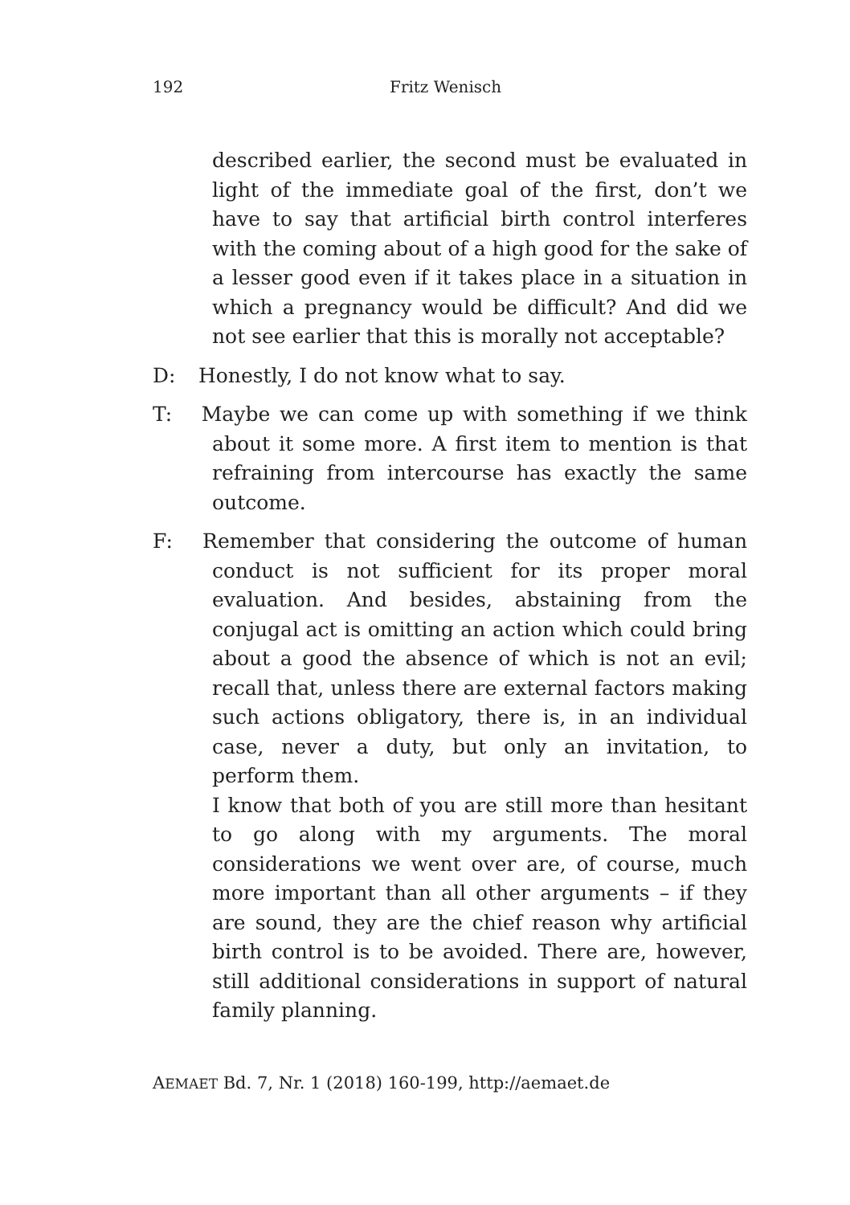192 Fritz Wenisch
described earlier, the second must be evaluated in light of the immediate goal of the first, don’t we have to say that artificial birth control interferes with the coming about of a high good for the sake of a lesser good even if it takes place in a situation in which a pregnancy would be difficult? And did we not see earlier that this is morally not acceptable?
D: Honestly, I do not know what to say.
T: Maybe we can come up with something if we think about it some more. A first item to mention is that refraining from intercourse has exactly the same outcome.
F: Remember that considering the outcome of human conduct is not sufficient for its proper moral evaluation. And besides, abstaining from the conjugal act is omitting an action which could bring about a good the absence of which is not an evil; recall that, unless there are external factors making such actions obligatory, there is, in an individual case, never a duty, but only an invitation, to perform them.
I know that both of you are still more than hesitant to go along with my arguments. The moral considerations we went over are, of course, much more important than all other arguments – if they are sound, they are the chief reason why artificial birth control is to be avoided. There are, however, still additional considerations in support of natural family planning.
AEMAET Bd. 7, Nr. 1 (2018) 160-199, http://aemaet.de